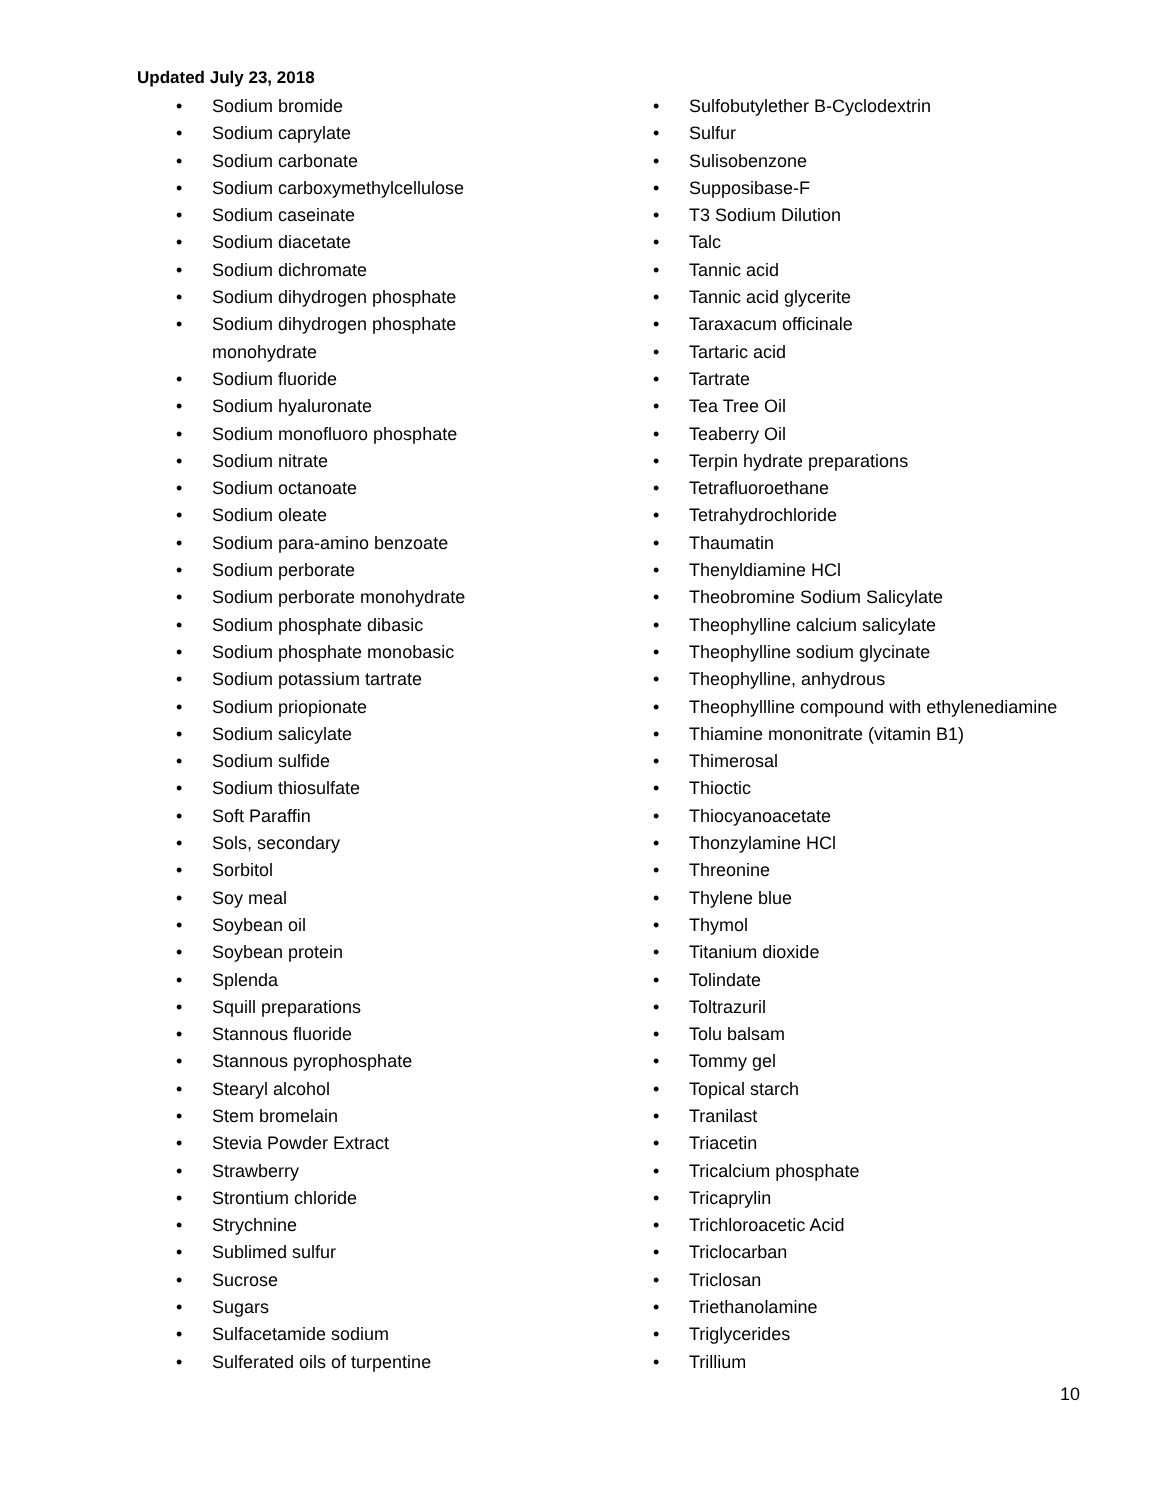Updated July 23, 2018
• Sodium bromide
• Sodium caprylate
• Sodium carbonate
• Sodium carboxymethylcellulose
• Sodium caseinate
• Sodium diacetate
• Sodium dichromate
• Sodium dihydrogen phosphate
• Sodium dihydrogen phosphate
monohydrate
• Sodium fluoride
• Sodium hyaluronate
• Sodium monofluoro phosphate
• Sodium nitrate
• Sodium octanoate
• Sodium oleate
• Sodium para-amino benzoate
• Sodium perborate
• Sodium perborate monohydrate
• Sodium phosphate dibasic
• Sodium phosphate monobasic
• Sodium potassium tartrate
• Sodium priopionate
• Sodium salicylate
• Sodium sulfide
• Sodium thiosulfate
• Soft Paraffin
• Sols, secondary
• Sorbitol
• Soy meal
• Soybean oil
• Soybean protein
• Splenda
• Squill preparations
• Stannous fluoride
• Stannous pyrophosphate
• Stearyl alcohol
• Stem bromelain
• Stevia Powder Extract
• Strawberry
• Strontium chloride
• Strychnine
• Sublimed sulfur
• Sucrose
• Sugars
• Sulfacetamide sodium
• Sulferated oils of turpentine
• Sulfobutylether B-Cyclodextrin
• Sulfur
• Sulisobenzone
• Supposibase-F
• T3 Sodium Dilution
• Talc
• Tannic acid
• Tannic acid glycerite
• Taraxacum officinale
• Tartaric acid
• Tartrate
• Tea Tree Oil
• Teaberry Oil
• Terpin hydrate preparations
• Tetrafluoroethane
• Tetrahydrochloride
• Thaumatin
• Thenyldiamine HCl
• Theobromine Sodium Salicylate
• Theophylline calcium salicylate
• Theophylline sodium glycinate
• Theophylline, anhydrous
• Theophyllline compound with ethylenediamine
• Thiamine mononitrate (vitamin B1)
• Thimerosal
• Thioctic
• Thiocyanoacetate
• Thonzylamine HCl
• Threonine
• Thylene blue
• Thymol
• Titanium dioxide
• Tolindate
• Toltrazuril
• Tolu balsam
• Tommy gel
• Topical starch
• Tranilast
• Triacetin
• Tricalcium phosphate
• Tricaprylin
• Trichloroacetic Acid
• Triclocarban
• Triclosan
• Triethanolamine
• Triglycerides
• Trillium
10